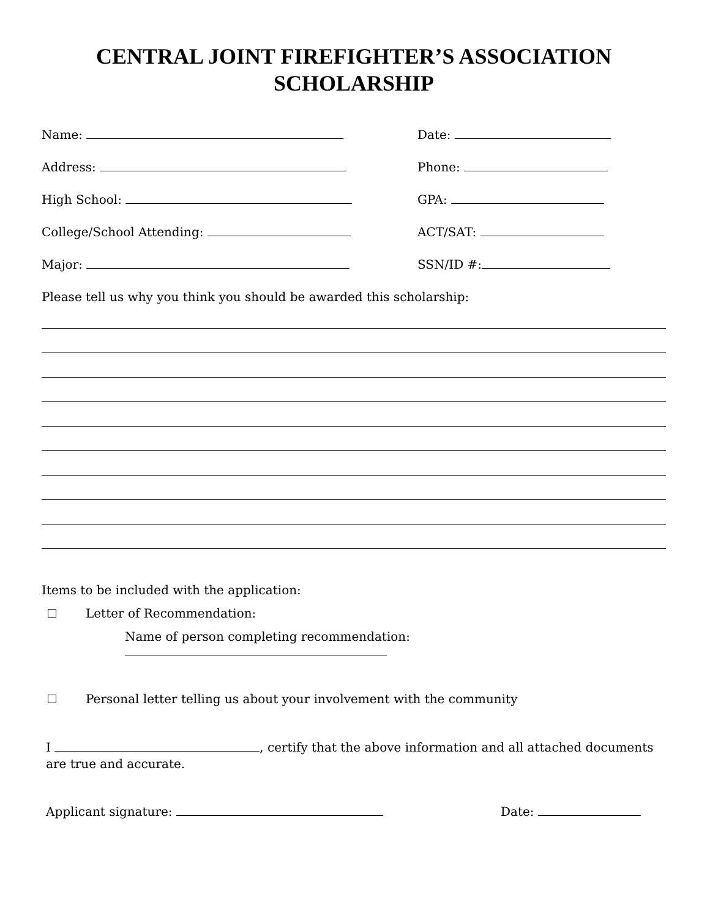CENTRAL JOINT FIREFIGHTER’S ASSOCIATION
SCHOLARSHIP
Name: Date:
Address: Phone:
High School: GPA:
College/School Attending: ACT/SAT:
Major: SSN/ID #:
Please tell us why you think you should be awarded this scholarship:
Items to be included with the application:
Letter of Recommendation:
Name of person completing recommendation:
Personal letter telling us about your involvement with the community
I , certify that the above information and all attached documents are true and accurate.
Applicant signature: Date: